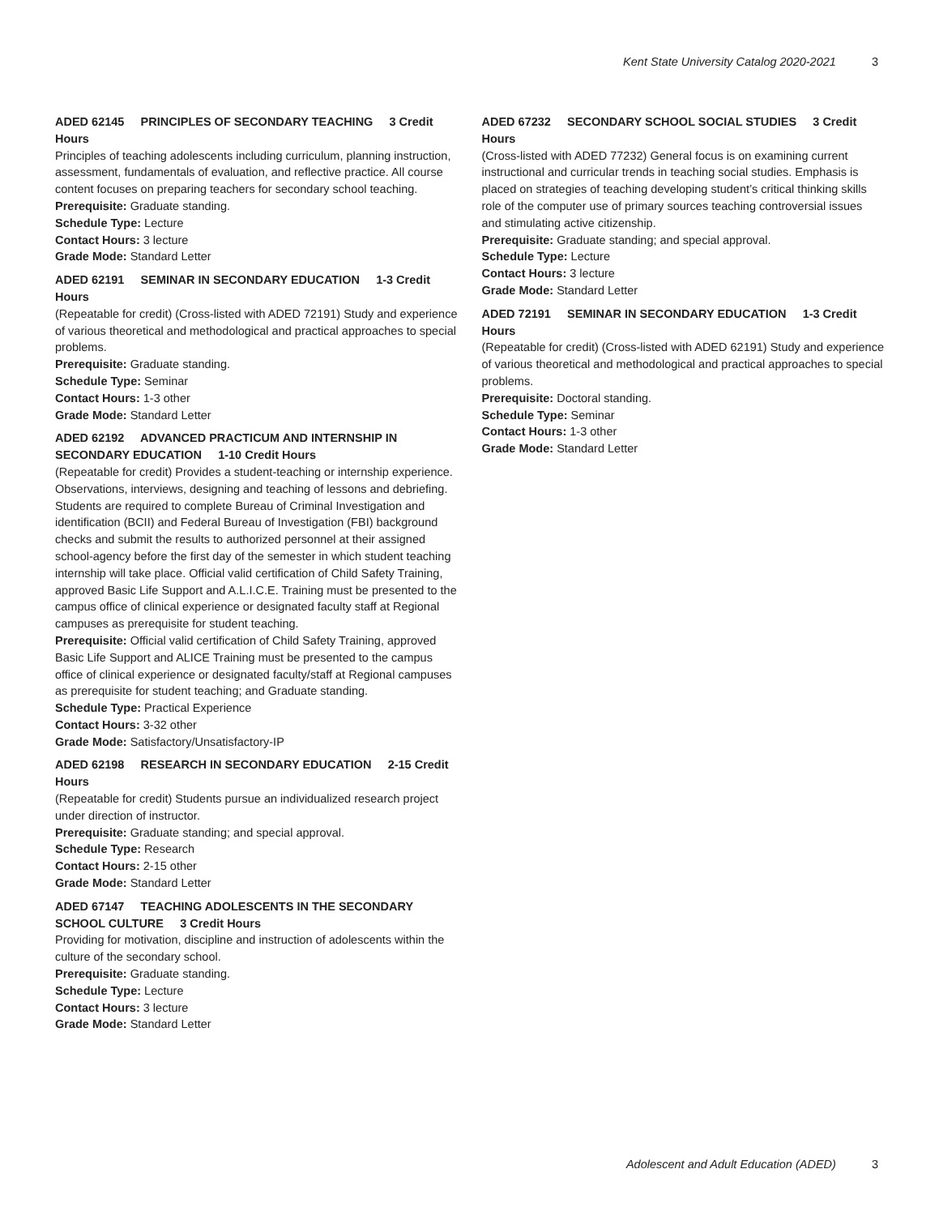Kent State University Catalog 2020-2021 3
ADED 62145 PRINCIPLES OF SECONDARY TEACHING 3 Credit Hours
Principles of teaching adolescents including curriculum, planning instruction, assessment, fundamentals of evaluation, and reflective practice. All course content focuses on preparing teachers for secondary school teaching.
Prerequisite: Graduate standing.
Schedule Type: Lecture
Contact Hours: 3 lecture
Grade Mode: Standard Letter
ADED 62191 SEMINAR IN SECONDARY EDUCATION 1-3 Credit Hours
(Repeatable for credit) (Cross-listed with ADED 72191) Study and experience of various theoretical and methodological and practical approaches to special problems.
Prerequisite: Graduate standing.
Schedule Type: Seminar
Contact Hours: 1-3 other
Grade Mode: Standard Letter
ADED 62192 ADVANCED PRACTICUM AND INTERNSHIP IN SECONDARY EDUCATION 1-10 Credit Hours
(Repeatable for credit) Provides a student-teaching or internship experience. Observations, interviews, designing and teaching of lessons and debriefing. Students are required to complete Bureau of Criminal Investigation and identification (BCII) and Federal Bureau of Investigation (FBI) background checks and submit the results to authorized personnel at their assigned school-agency before the first day of the semester in which student teaching internship will take place. Official valid certification of Child Safety Training, approved Basic Life Support and A.L.I.C.E. Training must be presented to the campus office of clinical experience or designated faculty staff at Regional campuses as prerequisite for student teaching.
Prerequisite: Official valid certification of Child Safety Training, approved Basic Life Support and ALICE Training must be presented to the campus office of clinical experience or designated faculty/staff at Regional campuses as prerequisite for student teaching; and Graduate standing.
Schedule Type: Practical Experience
Contact Hours: 3-32 other
Grade Mode: Satisfactory/Unsatisfactory-IP
ADED 62198 RESEARCH IN SECONDARY EDUCATION 2-15 Credit Hours
(Repeatable for credit) Students pursue an individualized research project under direction of instructor.
Prerequisite: Graduate standing; and special approval.
Schedule Type: Research
Contact Hours: 2-15 other
Grade Mode: Standard Letter
ADED 67147 TEACHING ADOLESCENTS IN THE SECONDARY SCHOOL CULTURE 3 Credit Hours
Providing for motivation, discipline and instruction of adolescents within the culture of the secondary school.
Prerequisite: Graduate standing.
Schedule Type: Lecture
Contact Hours: 3 lecture
Grade Mode: Standard Letter
ADED 67232 SECONDARY SCHOOL SOCIAL STUDIES 3 Credit Hours
(Cross-listed with ADED 77232) General focus is on examining current instructional and curricular trends in teaching social studies. Emphasis is placed on strategies of teaching developing student’s critical thinking skills role of the computer use of primary sources teaching controversial issues and stimulating active citizenship.
Prerequisite: Graduate standing; and special approval.
Schedule Type: Lecture
Contact Hours: 3 lecture
Grade Mode: Standard Letter
ADED 72191 SEMINAR IN SECONDARY EDUCATION 1-3 Credit Hours
(Repeatable for credit) (Cross-listed with ADED 62191) Study and experience of various theoretical and methodological and practical approaches to special problems.
Prerequisite: Doctoral standing.
Schedule Type: Seminar
Contact Hours: 1-3 other
Grade Mode: Standard Letter
Adolescent and Adult Education (ADED) 3